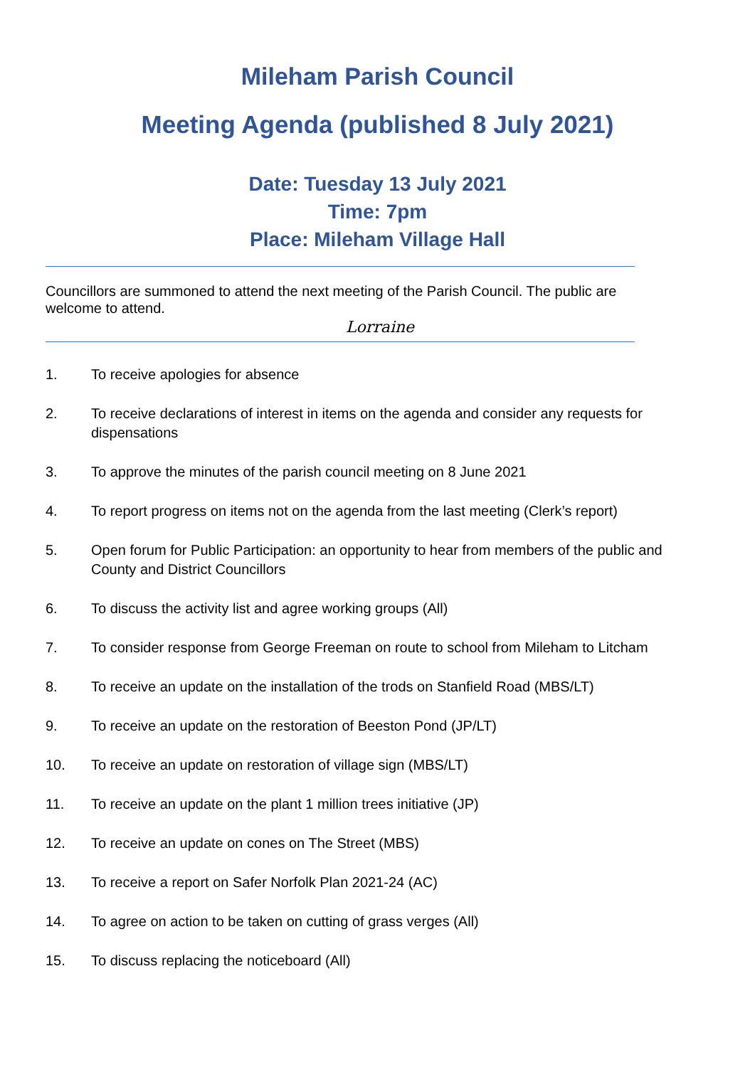Mileham Parish Council
Meeting Agenda (published 8 July 2021)
Date: Tuesday 13 July 2021
Time: 7pm
Place: Mileham Village Hall
Councillors are summoned to attend the next meeting of the Parish Council. The public are welcome to attend.
Lorraine
1. To receive apologies for absence
2. To receive declarations of interest in items on the agenda and consider any requests for dispensations
3. To approve the minutes of the parish council meeting on 8 June 2021
4. To report progress on items not on the agenda from the last meeting (Clerk’s report)
5. Open forum for Public Participation: an opportunity to hear from members of the public and County and District Councillors
6. To discuss the activity list and agree working groups (All)
7. To consider response from George Freeman on route to school from Mileham to Litcham
8. To receive an update on the installation of the trods on Stanfield Road (MBS/LT)
9. To receive an update on the restoration of Beeston Pond (JP/LT)
10. To receive an update on restoration of village sign (MBS/LT)
11. To receive an update on the plant 1 million trees initiative (JP)
12. To receive an update on cones on The Street (MBS)
13. To receive a report on Safer Norfolk Plan 2021-24 (AC)
14. To agree on action to be taken on cutting of grass verges (All)
15. To discuss replacing the noticeboard (All)